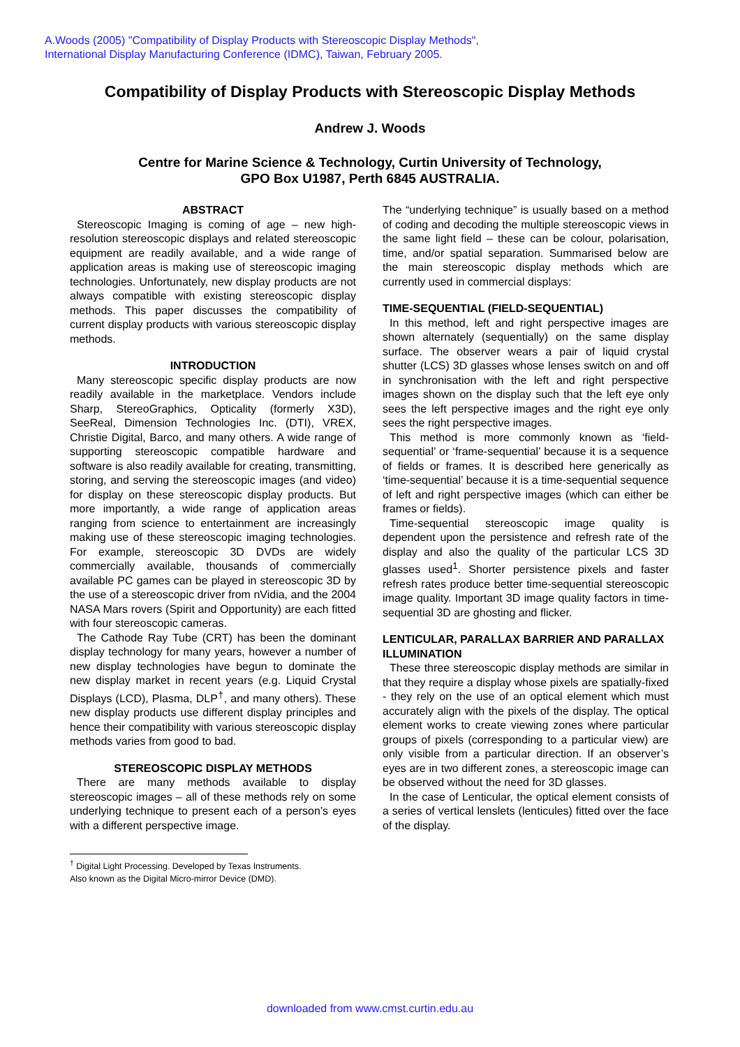A.Woods (2005) "Compatibility of Display Products with Stereoscopic Display Methods",
International Display Manufacturing Conference (IDMC), Taiwan, February 2005.
Compatibility of Display Products with Stereoscopic Display Methods
Andrew J. Woods
Centre for Marine Science & Technology, Curtin University of Technology,
GPO Box U1987, Perth 6845 AUSTRALIA.
ABSTRACT
Stereoscopic Imaging is coming of age – new high-resolution stereoscopic displays and related stereoscopic equipment are readily available, and a wide range of application areas is making use of stereoscopic imaging technologies. Unfortunately, new display products are not always compatible with existing stereoscopic display methods. This paper discusses the compatibility of current display products with various stereoscopic display methods.
INTRODUCTION
Many stereoscopic specific display products are now readily available in the marketplace. Vendors include Sharp, StereoGraphics, Opticality (formerly X3D), SeeReal, Dimension Technologies Inc. (DTI), VREX, Christie Digital, Barco, and many others. A wide range of supporting stereoscopic compatible hardware and software is also readily available for creating, transmitting, storing, and serving the stereoscopic images (and video) for display on these stereoscopic display products. But more importantly, a wide range of application areas ranging from science to entertainment are increasingly making use of these stereoscopic imaging technologies. For example, stereoscopic 3D DVDs are widely commercially available, thousands of commercially available PC games can be played in stereoscopic 3D by the use of a stereoscopic driver from nVidia, and the 2004 NASA Mars rovers (Spirit and Opportunity) are each fitted with four stereoscopic cameras.
The Cathode Ray Tube (CRT) has been the dominant display technology for many years, however a number of new display technologies have begun to dominate the new display market in recent years (e.g. Liquid Crystal Displays (LCD), Plasma, DLP<sup>†</sup>, and many others). These new display products use different display principles and hence their compatibility with various stereoscopic display methods varies from good to bad.
STEREOSCOPIC DISPLAY METHODS
There are many methods available to display stereoscopic images – all of these methods rely on some underlying technique to present each of a person’s eyes with a different perspective image.
<sup>†</sup> Digital Light Processing. Developed by Texas Instruments.
Also known as the Digital Micro-mirror Device (DMD).
The “underlying technique” is usually based on a method of coding and decoding the multiple stereoscopic views in the same light field – these can be colour, polarisation, time, and/or spatial separation. Summarised below are the main stereoscopic display methods which are currently used in commercial displays:
TIME-SEQUENTIAL (FIELD-SEQUENTIAL)
In this method, left and right perspective images are shown alternately (sequentially) on the same display surface. The observer wears a pair of liquid crystal shutter (LCS) 3D glasses whose lenses switch on and off in synchronisation with the left and right perspective images shown on the display such that the left eye only sees the left perspective images and the right eye only sees the right perspective images.
This method is more commonly known as ‘field-sequential’ or ‘frame-sequential’ because it is a sequence of fields or frames. It is described here generically as ‘time-sequential’ because it is a time-sequential sequence of left and right perspective images (which can either be frames or fields).
Time-sequential stereoscopic image quality is dependent upon the persistence and refresh rate of the display and also the quality of the particular LCS 3D glasses used<sup>1</sup>. Shorter persistence pixels and faster refresh rates produce better time-sequential stereoscopic image quality. Important 3D image quality factors in time-sequential 3D are ghosting and flicker.
LENTICULAR, PARALLAX BARRIER AND PARALLAX ILLUMINATION
These three stereoscopic display methods are similar in that they require a display whose pixels are spatially-fixed - they rely on the use of an optical element which must accurately align with the pixels of the display. The optical element works to create viewing zones where particular groups of pixels (corresponding to a particular view) are only visible from a particular direction. If an observer’s eyes are in two different zones, a stereoscopic image can be observed without the need for 3D glasses.
In the case of Lenticular, the optical element consists of a series of vertical lenslets (lenticules) fitted over the face of the display.
downloaded from www.cmst.curtin.edu.au